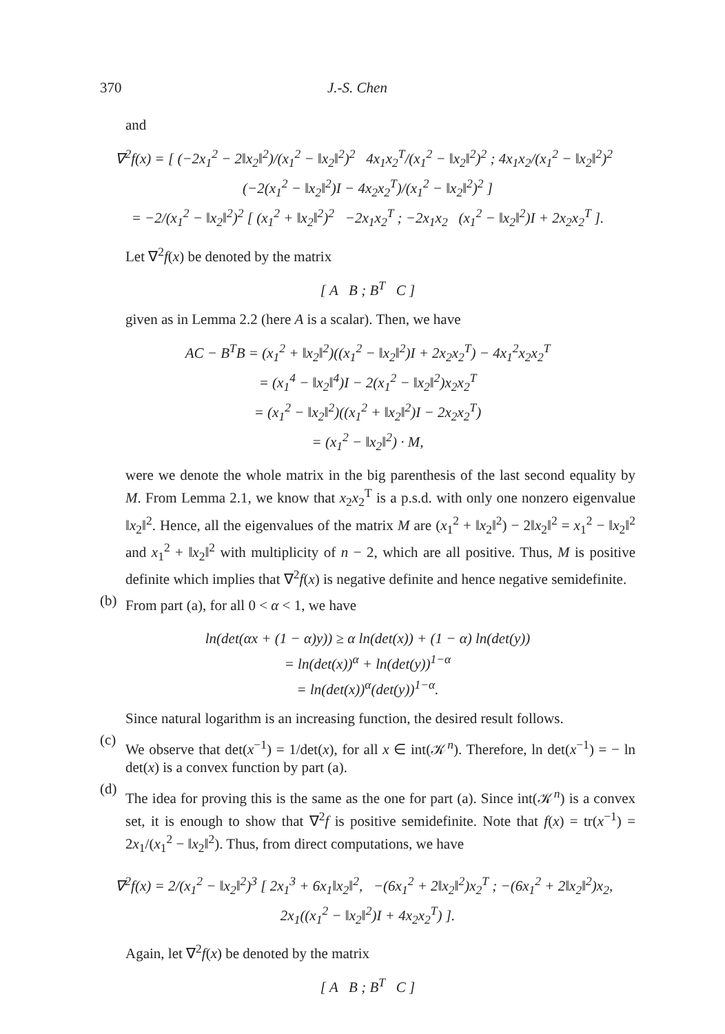370 J.-S. Chen
and
∇<sup>2</sup>f(x) = [ (−2x<sub>1</sub><sup>2</sup> − 2‖x<sub>2</sub>‖<sup>2</sup>)/(x<sub>1</sub><sup>2</sup> − ‖x<sub>2</sub>‖<sup>2</sup>)<sup>2</sup> 4x<sub>1</sub>x<sub>2</sub><sup>T</sup>/(x<sub>1</sub><sup>2</sup> − ‖x<sub>2</sub>‖<sup>2</sup>)<sup>2</sup> ; 4x<sub>1</sub>x<sub>2</sub>/(x<sub>1</sub><sup>2</sup> − ‖x<sub>2</sub>‖<sup>2</sup>)<sup>2</sup> (−2(x<sub>1</sub><sup>2</sup> − ‖x<sub>2</sub>‖<sup>2</sup>)I − 4x<sub>2</sub>x<sub>2</sub><sup>T</sup>)/(x<sub>1</sub><sup>2</sup> − ‖x<sub>2</sub>‖<sup>2</sup>)<sup>2</sup> ]
= −2/(x<sub>1</sub><sup>2</sup> − ‖x<sub>2</sub>‖<sup>2</sup>)<sup>2</sup> [ (x<sub>1</sub><sup>2</sup> + ‖x<sub>2</sub>‖<sup>2</sup>)<sup>2</sup> −2x<sub>1</sub>x<sub>2</sub><sup>T</sup> ; −2x<sub>1</sub>x<sub>2</sub> (x<sub>1</sub><sup>2</sup> − ‖x<sub>2</sub>‖<sup>2</sup>)I + 2x<sub>2</sub>x<sub>2</sub><sup>T</sup> ].
Let ∇<sup>2</sup>f(x) be denoted by the matrix
[ A B ; B<sup>T</sup> C ]
given as in Lemma 2.2 (here A is a scalar). Then, we have
AC − B<sup>T</sup>B = (x<sub>1</sub><sup>2</sup> + ‖x<sub>2</sub>‖<sup>2</sup>)((x<sub>1</sub><sup>2</sup> − ‖x<sub>2</sub>‖<sup>2</sup>)I + 2x<sub>2</sub>x<sub>2</sub><sup>T</sup>) − 4x<sub>1</sub><sup>2</sup>x<sub>2</sub>x<sub>2</sub><sup>T</sup>
= (x<sub>1</sub><sup>4</sup> − ‖x<sub>2</sub>‖<sup>4</sup>)I − 2(x<sub>1</sub><sup>2</sup> − ‖x<sub>2</sub>‖<sup>2</sup>)x<sub>2</sub>x<sub>2</sub><sup>T</sup>
= (x<sub>1</sub><sup>2</sup> − ‖x<sub>2</sub>‖<sup>2</sup>)((x<sub>1</sub><sup>2</sup> + ‖x<sub>2</sub>‖<sup>2</sup>)I − 2x<sub>2</sub>x<sub>2</sub><sup>T</sup>)
= (x<sub>1</sub><sup>2</sup> − ‖x<sub>2</sub>‖<sup>2</sup>) · M,
were we denote the whole matrix in the big parenthesis of the last second equality by M. From Lemma 2.1, we know that x<sub>2</sub>x<sub>2</sub><sup>T</sup> is a p.s.d. with only one nonzero eigenvalue ‖x<sub>2</sub>‖<sup>2</sup>. Hence, all the eigenvalues of the matrix M are (x<sub>1</sub><sup>2</sup> + ‖x<sub>2</sub>‖<sup>2</sup>) − 2‖x<sub>2</sub>‖<sup>2</sup> = x<sub>1</sub><sup>2</sup> − ‖x<sub>2</sub>‖<sup>2</sup> and x<sub>1</sub><sup>2</sup> + ‖x<sub>2</sub>‖<sup>2</sup> with multiplicity of n − 2, which are all positive. Thus, M is positive definite which implies that ∇<sup>2</sup>f(x) is negative definite and hence negative semidefinite.
(b)
From part (a), for all 0 < α < 1, we have
ln(det(αx + (1 − α)y)) ≥ α ln(det(x)) + (1 − α) ln(det(y))
= ln(det(x))<sup>α</sup> + ln(det(y))<sup>1−α</sup>
= ln(det(x))<sup>α</sup>(det(y))<sup>1−α</sup>.
Since natural logarithm is an increasing function, the desired result follows.
(c)
We observe that det(x<sup>−1</sup>) = 1/det(x), for all x ∈ int(𝒦<sup>n</sup>). Therefore, ln det(x<sup>−1</sup>) = − ln det(x) is a convex function by part (a).
(d)
The idea for proving this is the same as the one for part (a). Since int(𝒦<sup>n</sup>) is a convex set, it is enough to show that ∇<sup>2</sup>f is positive semidefinite. Note that f(x) = tr(x<sup>−1</sup>) = 2x<sub>1</sub>/(x<sub>1</sub><sup>2</sup> − ‖x<sub>2</sub>‖<sup>2</sup>). Thus, from direct computations, we have
∇<sup>2</sup>f(x) = 2/(x<sub>1</sub><sup>2</sup> − ‖x<sub>2</sub>‖<sup>2</sup>)<sup>3</sup> [ 2x<sub>1</sub><sup>3</sup> + 6x<sub>1</sub>‖x<sub>2</sub>‖<sup>2</sup>, −(6x<sub>1</sub><sup>2</sup> + 2‖x<sub>2</sub>‖<sup>2</sup>)x<sub>2</sub><sup>T</sup> ; −(6x<sub>1</sub><sup>2</sup> + 2‖x<sub>2</sub>‖<sup>2</sup>)x<sub>2</sub>, 2x<sub>1</sub>((x<sub>1</sub><sup>2</sup> − ‖x<sub>2</sub>‖<sup>2</sup>)I + 4x<sub>2</sub>x<sub>2</sub><sup>T</sup>) ].
Again, let ∇<sup>2</sup>f(x) be denoted by the matrix
[ A B ; B<sup>T</sup> C ]